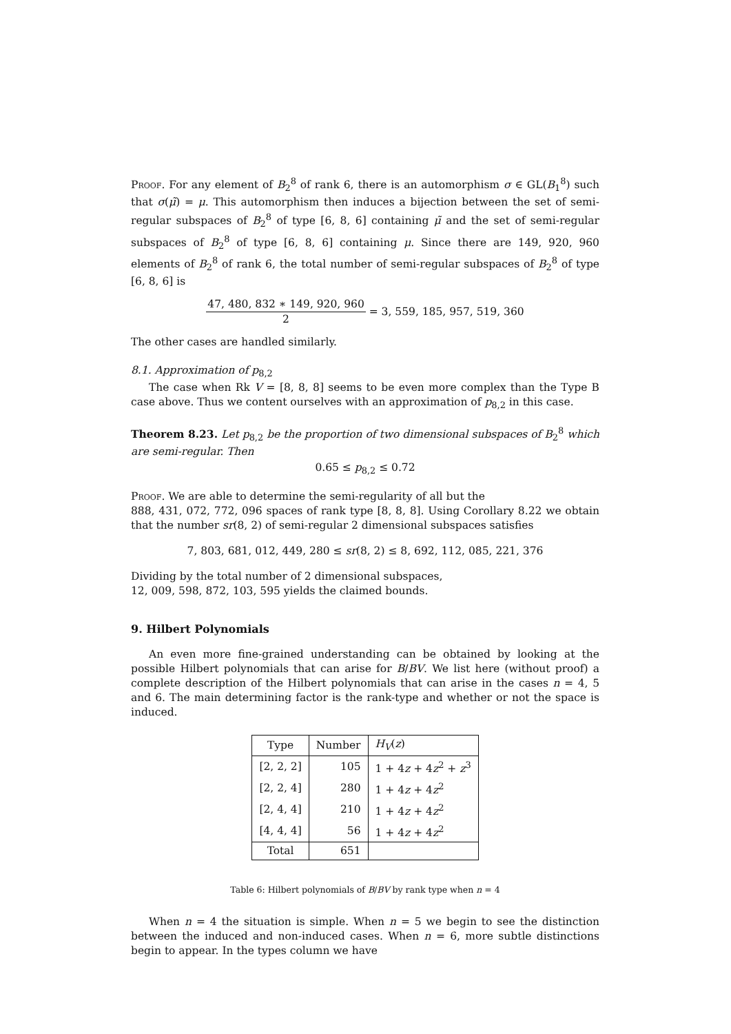Proof. For any element of B<sub>2</sub><sup>8</sup> of rank 6, there is an automorphism σ ∈ GL(B<sub>1</sub><sup>8</sup>) such that σ(μ̃) = μ. This automorphism then induces a bijection between the set of semi-regular subspaces of B<sub>2</sub><sup>8</sup> of type [6, 8, 6] containing μ̃ and the set of semi-regular subspaces of B<sub>2</sub><sup>8</sup> of type [6, 8, 6] containing μ. Since there are 149, 920, 960 elements of B<sub>2</sub><sup>8</sup> of rank 6, the total number of semi-regular subspaces of B<sub>2</sub><sup>8</sup> of type [6, 8, 6] is
47, 480, 832 ∗ 149, 920, 960 2 = 3, 559, 185, 957, 519, 360
The other cases are handled similarly.
8.1. Approximation of p<sub>8,2</sub>
The case when Rk V = [8, 8, 8] seems to be even more complex than the Type B case above. Thus we content ourselves with an approximation of p<sub>8,2</sub> in this case.
Theorem 8.23. Let p<sub>8,2</sub> be the proportion of two dimensional subspaces of B<sub>2</sub><sup>8</sup> which are semi-regular. Then
0.65 ≤ p<sub>8,2</sub> ≤ 0.72
Proof. We are able to determine the semi-regularity of all but the
888, 431, 072, 772, 096 spaces of rank type [8, 8, 8]. Using Corollary 8.22 we obtain that the number sr(8, 2) of semi-regular 2 dimensional subspaces satisfies
7, 803, 681, 012, 449, 280 ≤ sr(8, 2) ≤ 8, 692, 112, 085, 221, 376
Dividing by the total number of 2 dimensional subspaces,
12, 009, 598, 872, 103, 595 yields the claimed bounds.
9. Hilbert Polynomials
An even more fine-grained understanding can be obtained by looking at the possible Hilbert polynomials that can arise for B/BV. We list here (without proof) a complete description of the Hilbert polynomials that can arise in the cases n = 4, 5 and 6. The main determining factor is the rank-type and whether or not the space is induced.
| Type | Number | H<sub>V</sub> ( z ) |
| --- | --- | --- |
| [2, 2, 2] | 105 | 1 + 4 z + 4 z<sup>2</sup> + z<sup>3</sup> |
| [2, 2, 4] | 280 | 1 + 4 z + 4 z<sup>2</sup> |
| [2, 4, 4] | 210 | 1 + 4 z + 4 z<sup>2</sup> |
| [4, 4, 4] | 56 | 1 + 4 z + 4 z<sup>2</sup> |
| Total | 651 | |
Table 6: Hilbert polynomials of B/BV by rank type when n = 4
When n = 4 the situation is simple. When n = 5 we begin to see the distinction between the induced and non-induced cases. When n = 6, more subtle distinctions begin to appear. In the types column we have